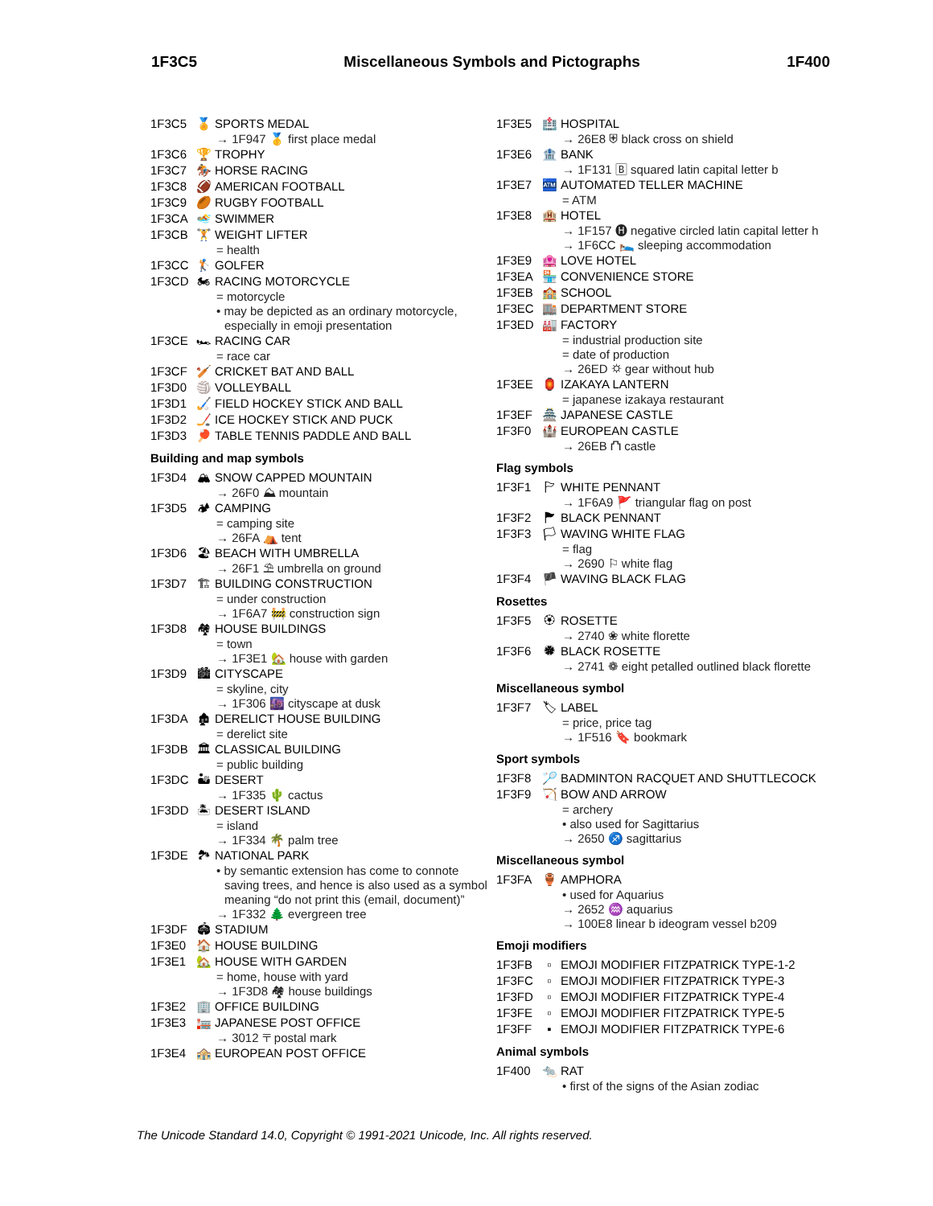1F3C5 Miscellaneous Symbols and Pictographs 1F400
1F3C5 🏅 SPORTS MEDAL
→ 1F947 🥇 first place medal
1F3C6 🏆 TROPHY
1F3C7 🏇 HORSE RACING
1F3C8 🏈 AMERICAN FOOTBALL
1F3C9 🏉 RUGBY FOOTBALL
1F3CA 🏊 SWIMMER
1F3CB 🏋 WEIGHT LIFTER
= health
1F3CC 🏌 GOLFER
1F3CD 🏍 RACING MOTORCYCLE
= motorcycle
• may be depicted as an ordinary motorcycle, especially in emoji presentation
1F3CE 🏎 RACING CAR
= race car
1F3CF 🏏 CRICKET BAT AND BALL
1F3D0 🏐 VOLLEYBALL
1F3D1 🏑 FIELD HOCKEY STICK AND BALL
1F3D2 🏒 ICE HOCKEY STICK AND PUCK
1F3D3 🏓 TABLE TENNIS PADDLE AND BALL
Building and map symbols
1F3D4 🏔 SNOW CAPPED MOUNTAIN
→ 26F0 ⛰ mountain
1F3D5 🏕 CAMPING
= camping site
→ 26FA ⛺ tent
1F3D6 🏖 BEACH WITH UMBRELLA
→ 26F1 ⛱ umbrella on ground
1F3D7 🏗 BUILDING CONSTRUCTION
= under construction
→ 1F6A7 🚧 construction sign
1F3D8 🏘 HOUSE BUILDINGS
= town
→ 1F3E1 🏡 house with garden
1F3D9 🏙 CITYSCAPE
= skyline, city
→ 1F306 🌆 cityscape at dusk
1F3DA 🏚 DERELICT HOUSE BUILDING
= derelict site
1F3DB 🏛 CLASSICAL BUILDING
= public building
1F3DC 🏜 DESERT
→ 1F335 🌵 cactus
1F3DD 🏝 DESERT ISLAND
= island
→ 1F334 🌴 palm tree
1F3DE 🏞 NATIONAL PARK
• by semantic extension has come to connote saving trees, and hence is also used as a symbol meaning “do not print this (email, document)”
→ 1F332 🌲 evergreen tree
1F3DF 🏟 STADIUM
1F3E0 🏠 HOUSE BUILDING
1F3E1 🏡 HOUSE WITH GARDEN
= home, house with yard
→ 1F3D8 🏘 house buildings
1F3E2 🏢 OFFICE BUILDING
1F3E3 🏣 JAPANESE POST OFFICE
→ 3012 〒 postal mark
1F3E4 🏤 EUROPEAN POST OFFICE
1F3E5 🏥 HOSPITAL
→ 26E8 ⛨ black cross on shield
1F3E6 🏦 BANK
→ 1F131 🄱 squared latin capital letter b
1F3E7 🏧 AUTOMATED TELLER MACHINE
= ATM
1F3E8 🏨 HOTEL
→ 1F157 🅗 negative circled latin capital letter h
→ 1F6CC 🛌 sleeping accommodation
1F3E9 🏩 LOVE HOTEL
1F3EA 🏪 CONVENIENCE STORE
1F3EB 🏫 SCHOOL
1F3EC 🏬 DEPARTMENT STORE
1F3ED 🏭 FACTORY
= industrial production site
= date of production
→ 26ED ⛭ gear without hub
1F3EE 🏮 IZAKAYA LANTERN
= japanese izakaya restaurant
1F3EF 🏯 JAPANESE CASTLE
1F3F0 🏰 EUROPEAN CASTLE
→ 26EB ⛫ castle
Flag symbols
1F3F1 🏱 WHITE PENNANT
→ 1F6A9 🚩 triangular flag on post
1F3F2 🏲 BLACK PENNANT
1F3F3 🏳 WAVING WHITE FLAG
= flag
→ 2690 ⚐ white flag
1F3F4 🏴 WAVING BLACK FLAG
Rosettes
1F3F5 🏵 ROSETTE
→ 2740 ❀ white florette
1F3F6 🏶 BLACK ROSETTE
→ 2741 ❁ eight petalled outlined black florette
Miscellaneous symbol
1F3F7 🏷 LABEL
= price, price tag
→ 1F516 🔖 bookmark
Sport symbols
1F3F8 🏸 BADMINTON RACQUET AND SHUTTLECOCK
1F3F9 🏹 BOW AND ARROW
= archery
• also used for Sagittarius
→ 2650 ♐ sagittarius
Miscellaneous symbol
1F3FA 🏺 AMPHORA
• used for Aquarius
→ 2652 ♒ aquarius
→ 100E8 linear b ideogram vessel b209
Emoji modifiers
1F3FB ▫ EMOJI MODIFIER FITZPATRICK TYPE-1-2
1F3FC ▫ EMOJI MODIFIER FITZPATRICK TYPE-3
1F3FD ▫ EMOJI MODIFIER FITZPATRICK TYPE-4
1F3FE ▫ EMOJI MODIFIER FITZPATRICK TYPE-5
1F3FF ▪ EMOJI MODIFIER FITZPATRICK TYPE-6
Animal symbols
1F400 🐀 RAT
• first of the signs of the Asian zodiac
The Unicode Standard 14.0, Copyright © 1991-2021 Unicode, Inc. All rights reserved.